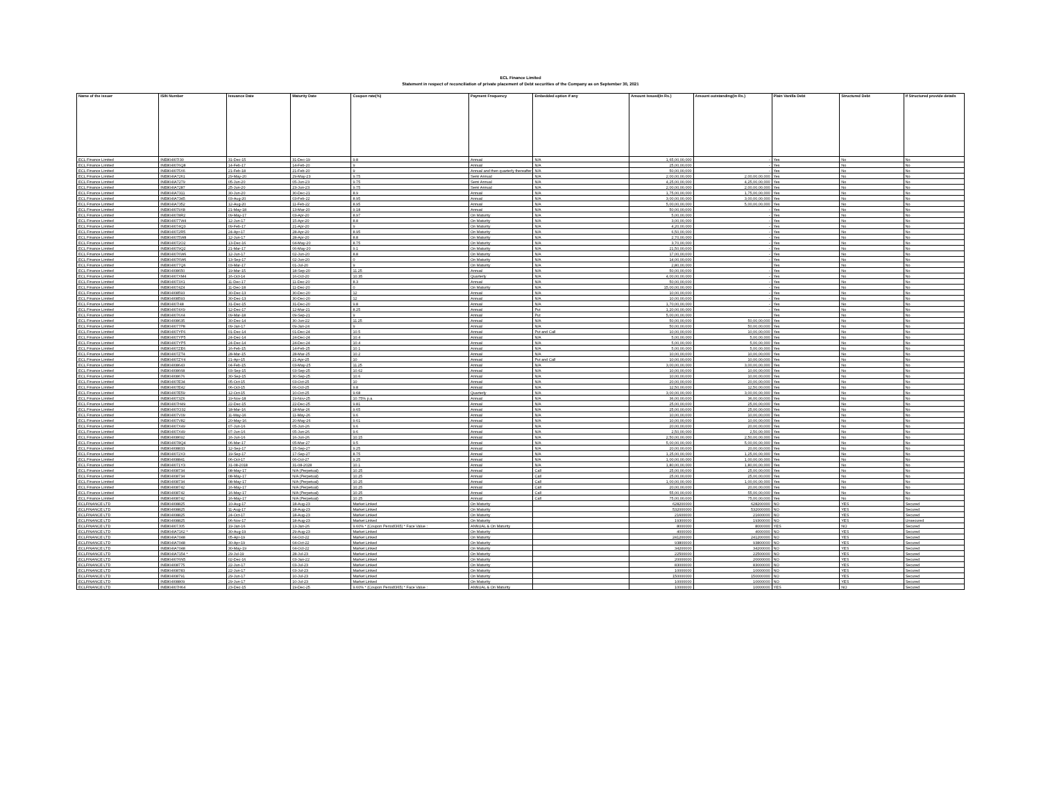ECL Finance Limited
Statement in respect of reconciliation of private placement of Debt securities of the Company as on September 30, 2021
| Name of the issuer | ISIN Number | Issuance Date | Maturity Date | Coupon rate(%) | Payment Frequency | Embedded option if any | Amount Issued(In Rs.) | Amount outstanding(In Rs.) | Plain Vanilla Debt | Structured Debt | If Structured provide details |
| --- | --- | --- | --- | --- | --- | --- | --- | --- | --- | --- | --- |
| ECL Finance Limited | INE804I07I30 | 31-Dec-15 | 31-Dec-19 | 9.8 | Annual | N/A | 1,65,00,00,000 | - | Yes | No | No |
| ECL Finance Limited | INE804I076Q8 | 14-Feb-17 | 14-Feb-20 | 9 | Annual | N/A | 25,00,00,000 | - | Yes | No | No |
| ECL Finance Limited | INE804I075X6 | 21-Feb-18 | 21-Feb-20 | 9 | Annual and then quarterly thereafter | N/A | 50,00,00,000 | - | Yes | No | No |
| ECL Finance Limited | INE804IA7261 | 29-May-20 | 29-May-23 | 9.75 | Semi Annual | N/A | 2,00,00,00,000 | 2,00,00,00,000 | Yes | No | No |
| ECL Finance Limited | INE804IA7279 | 05-Jun-20 | 05-Jun-23 | 9.75 | Semi Annual | N/A | 4,25,00,00,000 | 4,25,00,00,000 | Yes | No | No |
| ECL Finance Limited | INE804IA7287 | 25-Jun-20 | 23-Jun-23 | 9.75 | Semi Annual | N/A | 2,00,00,00,000 | 2,00,00,00,000 | Yes | No | No |
| ECL Finance Limited | INE804IA7311 | 30-Jun-20 | 30-Dec-21 | 8.9 | Annual | N/A | 1,75,00,00,000 | 1,75,00,00,000 | Yes | No | No |
| ECL Finance Limited | INE804IA7345 | 03-Aug-20 | 03-Feb-22 | 8.95 | Annual | N/A | 3,00,00,00,000 | 3,00,00,00,000 | Yes | No | No |
| ECL Finance Limited | INE804IA7352 | 12-Aug-20 | 11-Feb-22 | 8.95 | Annual | N/A | 5,00,00,00,000 | 5,00,00,00,000 | Yes | No | No |
| ECL Finance Limited | INE804I079X8 | 21-May-18 | 13-Mar-20 | 9.18 | Annual | N/A | 50,00,00,000 | - | Yes | No | No |
| ECL Finance Limited | INE804I078R2 | 09-May-17 | 03-Apr-20 | 8.97 | On Maturity | N/A | 5,00,00,000 | - | Yes | No | No |
| ECL Finance Limited | INE804I077W4 | 12-Jun-17 | 15-Apr-20 | 8.8 | On Maturity | N/A | 3,00,00,000 | - | Yes | No | No |
| ECL Finance Limited | INE804I074Q3 | 09-Feb-17 | 21-Apr-20 | 9 | On Maturity | N/A | 4,20,00,000 | - | Yes | No | No |
| ECL Finance Limited | INE804I072R5 | 24-Apr-17 | 28-Apr-20 | 8.95 | On Maturity | N/A | 6,50,00,000 | - | Yes | No | No |
| ECL Finance Limited | INE804I075W8 | 12-Jun-17 | 28-Apr-20 | 8.8 | On Maturity | N/A | 2,70,00,000 | - | Yes | No | No |
| ECL Finance Limited | INE804I072O2 | 13-Dec-16 | 04-May-20 | 8.75 | On Maturity | N/A | 3,70,00,000 | - | Yes | No | No |
| ECL Finance Limited | INE804I079Q2 | 21-Mar-17 | 06-May-20 | 9.1 | On Maturity | N/A | 21,50,00,000 | - | Yes | No | No |
| ECL Finance Limited | INE804I076W6 | 12-Jun-17 | 02-Jun-20 | 8.8 | On Maturity | N/A | 17,00,00,000 | - | Yes | No | No |
| ECL Finance Limited | INE804I076W6 | 13-Sep-17 | 02-Jun-20 | 0 | On Maturity | N/A | 14,00,00,000 | - | Yes | No | No |
| ECL Finance Limited | INE804I077Q6 | 03-Mar-17 | 01-Jul-20 | 9 | On Maturity | N/A | 2,80,00,000 | | Yes | No | No |
| ECL Finance Limited | INE804I08650 | 19-Mar-15 | 18-Sep-20 | 11.25 | Annual | N/A | 50,00,00,000 | - | Yes | No | No |
| ECL Finance Limited | INE804I07XM4 | 16-Oct-14 | 16-Oct-20 | 10.35 | Quarterly | N/A | 4,00,00,00,000 | - | Yes | No | No |
| ECL Finance Limited | INE804I073X1 | 11-Dec-17 | 11-Dec-20 | 8.3 | Annual | N/A | 50,00,00,000 | - | Yes | No | No |
| ECL Finance Limited | INE804I074Z4 | 11-Dec-18 | 11-Dec-20 | 0 | On Maturity | N/A | 15,00,00,00,000 | - | Yes | No | No |
| ECL Finance Limited | INE804I08593 | 30-Dec-13 | 30-Dec-20 | 12 | Annual | N/A | 10,00,00,000 | - | Yes | No | No |
| ECL Finance Limited | INE804I08593 | 30-Dec-13 | 30-Dec-20 | 12 | Annual | N/A | 10,00,00,000 | - | Yes | No | No |
| ECL Finance Limited | INE804I07I48 | 31-Dec-15 | 31-Dec-20 | 9.8 | Annual | N/A | 1,70,00,00,000 | - | Yes | No | No |
| ECL Finance Limited | INE804I074X9 | 12-Dec-17 | 12-Mar-21 | 8.25 | Annual | Put | 1,20,00,00,000 | - | Yes | No | No |
| ECL Finance Limited | INE804I076X4 | 09-Mar-18 | 09-Sep-21 | 9 | Annual | Put | 5,00,00,00,000 | | Yes | No | No |
| ECL Finance Limited | INE804I08635 | 30-Dec-14 | 30-Jun-22 | 11.25 | Annual | N/A | 50,00,00,000 | 50,00,00,000 | Yes | No | No |
| ECL Finance Limited | INE804I077P8 | 09-Jan-17 | 09-Jan-24 | 9 | Annual | N/A | 50,00,00,000 | 50,00,00,000 | Yes | No | No |
| ECL Finance Limited | INE804I07YF6 | 01-Dec-14 | 01-Dec-24 | 10.5 | Annual | Put and Call | 10,00,00,000 | 10,00,00,000 | Yes | No | No |
| ECL Finance Limited | INE804I07YP5 | 24-Dec-14 | 24-Dec-24 | 10.4 | Annual | N/A | 5,00,00,000 | 5,00,00,000 | Yes | No | No |
| ECL Finance Limited | INE804I07YP5 | 24-Dec-14 | 24-Dec-24 | 10.4 | Annual | N/A | 5,00,00,000 | 5,00,00,000 | Yes | No | No |
| ECL Finance Limited | INE804I07ZE6 | 16-Feb-15 | 14-Feb-25 | 10.1 | Annual | N/A | 5,00,00,000 | 5,00,00,000 | Yes | No | No |
| ECL Finance Limited | INE804I07ZT4 | 28-Mar-15 | 28-Mar-25 | 10.2 | Annual | N/A | 10,00,00,000 | 10,00,00,000 | Yes | No | No |
| ECL Finance Limited | INE804I07ZY4 | 21-Apr-15 | 21-Apr-25 | 10 | Annual | Put and Call | 10,00,00,000 | 10,00,00,000 | Yes | No | No |
| ECL Finance Limited | INE804I08643 | 04-Feb-15 | 03-May-25 | 11.25 | Annual | N/A | 3,00,00,00,000 | 3,00,00,00,000 | Yes | No | No |
| ECL Finance Limited | INE804I08668 | 03-Sep-15 | 03-Sep-25 | 10.62 | Annual | N/A | 10,00,00,000 | 10,00,00,000 | Yes | No | No |
| ECL Finance Limited | INE804I08676 | 30-Sep-15 | 30-Sep-25 | 10.6 | Annual | N/A | 10,00,00,000 | 10,00,00,000 | Yes | No | No |
| ECL Finance Limited | INE804I07E34 | 05-Oct-15 | 03-Oct-25 | 10 | Annual | N/A | 20,00,00,000 | 20,00,00,000 | Yes | No | No |
| ECL Finance Limited | INE804I07E42 | 06-Oct-15 | 06-Oct-25 | 9.8 | Annual | N/A | 12,50,00,000 | 12,50,00,000 | Yes | No | No |
| ECL Finance Limited | INE804I07E59 | 12-Oct-15 | 10-Oct-25 | 9.68 | Quarterly | N/A | 3,00,00,00,000 | 3,00,00,00,000 | Yes | No | No |
| ECL Finance Limited | INE804I073Z6 | 19-Nov-18 | 19-Nov-25 | 10.75% p.a. | Annual | N/A | 36,00,00,000 | 36,00,00,000 | Yes | No | No |
| ECL Finance Limited | INE804I07H49 | 22-Dec-15 | 22-Dec-25 | 9.81 | Annual | N/A | 25,00,00,000 | 25,00,00,000 | Yes | No | No |
| ECL Finance Limited | INE804I07O32 | 18-Mar-16 | 18-Mar-26 | 9.65 | Annual | N/A | 25,00,00,000 | 25,00,00,000 | Yes | No | No |
| ECL Finance Limited | INE804I07V09 | 11-May-16 | 11-May-26 | 9.6 | Annual | N/A | 10,00,00,000 | 10,00,00,000 | Yes | No | No |
| ECL Finance Limited | INE804I07V82 | 20-May-16 | 20-May-26 | 9.61 | Annual | N/A | 10,00,00,000 | 10,00,00,000 | Yes | No | No |
| ECL Finance Limited | INE804I07X49 | 07-Jun-16 | 05-Jun-26 | 9.6 | Annual | N/A | 20,00,00,000 | 20,00,00,000 | Yes | No | No |
| ECL Finance Limited | INE804I07X49 | 07-Jun-16 | 05-Jun-26 | 9.6 | Annual | N/A | 2,50,00,000 | 2,50,00,000 | Yes | No | No |
| ECL Finance Limited | INE804I08692 | 16-Jun-16 | 16-Jun-26 | 10.15 | Annual | N/A | 2,50,00,00,000 | 2,50,00,00,000 | Yes | No | No |
| ECL Finance Limited | INE804I078Q4 | 06-Mar-17 | 05-Mar-27 | 9.5 | Annual | N/A | 5,00,00,00,000 | 5,00,00,00,000 | Yes | No | No |
| ECL Finance Limited | INE804I08833 | 12-Sep-17 | 15-Sep-27 | 9.25 | Annual | N/A | 20,00,00,000 | 20,00,00,000 | Yes | No | No |
| ECL Finance Limited | INE804I072X3 | 19-Sep-17 | 17-Sep-27 | 8.75 | Annual | N/A | 1,25,00,00,000 | 1,25,00,00,000 | Yes | No | No |
| ECL Finance Limited | INE804I08841 | 06-Oct-17 | 06-Oct-27 | 9.25 | Annual | N/A | 1,00,00,00,000 | 1,00,00,00,000 | Yes | No | No |
| ECL Finance Limited | INE804I071Y3 | 31-08-2018 | 31-08-2028 | 10.1 | Annual | N/A | 1,80,00,00,000 | 1,80,00,00,000 | Yes | No | No |
| ECL Finance Limited | INE804I08734 | 08-May-17 | N/A (Perpetual) | 10.25 | Annual | Call | 25,00,00,000 | 25,00,00,000 | Yes | No | No |
| ECL Finance Limited | INE804I08734 | 08-May-17 | N/A (Perpetual) | 10.25 | Annual | Call | 25,00,00,000 | 25,00,00,000 | Yes | No | No |
| ECL Finance Limited | INE804I08734 | 08-May-17 | N/A (Perpetual) | 10.25 | Annual | Call | 1,00,00,00,000 | 1,00,00,00,000 | Yes | No | No |
| ECL Finance Limited | INE804I08742 | 16-May-17 | N/A (Perpetual) | 10.25 | Annual | Call | 20,00,00,000 | 20,00,00,000 | Yes | No | No |
| ECL Finance Limited | INE804I08742 | 16-May-17 | N/A (Perpetual) | 10.25 | Annual | Call | 55,00,00,000 | 55,00,00,000 | Yes | No | No |
| ECL Finance Limited | INE804I08742 | 16-May-17 | N/A (Perpetual) | 10.25 | Annual | Call | 75,00,00,000 | 75,00,00,000 | Yes | No | No |
| ECLFINANCE LTD | INE804I08825 | 10-Aug-17 | 18-Aug-23 | Market Linked | On Maturity | | 628200000 | 628200000 | NO | YES | Secured |
| ECLFINANCE LTD | INE804I08825 | 11-Aug-17 | 18-Aug-23 | Market Linked | On Maturity | | 532000000 | 532000000 | NO | YES | Secured |
| ECLFINANCE LTD | INE804I08825 | 24-Oct-17 | 18-Aug-23 | Market Linked | On Maturity | | 21600000 | 21600000 | NO | YES | Secured |
| ECLFINANCE LTD | INE804I08825 | 06-Nov-17 | 18-Aug-23 | Market Linked | On Maturity | | 19300000 | 19300000 | NO | YES | Unsecured |
| ECLFINANCE LTD | INE804I07J05 | 19-Jan-16 | 13-Jan-26 | 9.60% * (Coupon Period/365) * Face Value : | ANNUAL & On Maturity | | 8000000 | 8000000 | YES | NO | Secured |
| ECLFINANCE LTD | INE804IA7162 * | 30-Aug-19 | 29-Aug-23 | Market Linked | On Maturity | | 4000000 | 4000000 | NO | YES | Secured |
| ECLFINANCE LTD | INE804IA7048 | 05-Apr-19 | 04-Oct-22 | Market Linked | On Maturity | | 241200000 | 241200000 | NO | YES | Secured |
| ECLFINANCE LTD | INE804IA7048 | 30-Apr-19 | 04-Oct-22 | Market Linked | On Maturity | | 93800000 | 93800000 | NO | YES | Secured |
| ECLFINANCE LTD | INE804IA7048 | 30-May-19 | 04-Oct-22 | Market Linked | On Maturity | | 34200000 | 34200000 | NO | YES | Secured |
| ECLFINANCE LTD | INE804IA7154 * | 29-Jul-19 | 28-Jul-23 | Market Linked | On Maturity | | 22500000 | 22500000 | NO | YES | Secured |
| ECLFINANCE LTD | INE804I076N5 | 02-Dec-16 | 03-Jan-22 | Market Linked | On Maturity | | 20000000 | 20000000 | NO | YES | Secured |
| ECLFINANCE LTD | INE804I08775 | 22-Jun-17 | 03-Jul-23 | Market Linked | On Maturity | | 83000000 | 83000000 | NO | YES | Secured |
| ECLFINANCE LTD | INE804I08783 | 22-Jun-17 | 03-Jul-23 | Market Linked | On Maturity | | 10000000 | 10000000 | NO | YES | Secured |
| ECLFINANCE LTD | INE804I08791 | 29-Jun-17 | 10-Jul-23 | Market Linked | On Maturity | | 150000000 | 150000000 | NO | YES | Secured |
| ECLFINANCE LTD | INE804I08809 | 29-Jun-17 | 10-Jul-23 | Market Linked | On Maturity | | 10000000 | 10000000 | NO | YES | Secured |
| ECLFINANCE LTD | INE804I07H64 | 23-Dec-15 | 19-Dec-25 | 9.60% * (Coupon Period/365) * Face Value : | ANNUAL & On Maturity | | 10000000 | 10000000 | YES | NO | Secured |